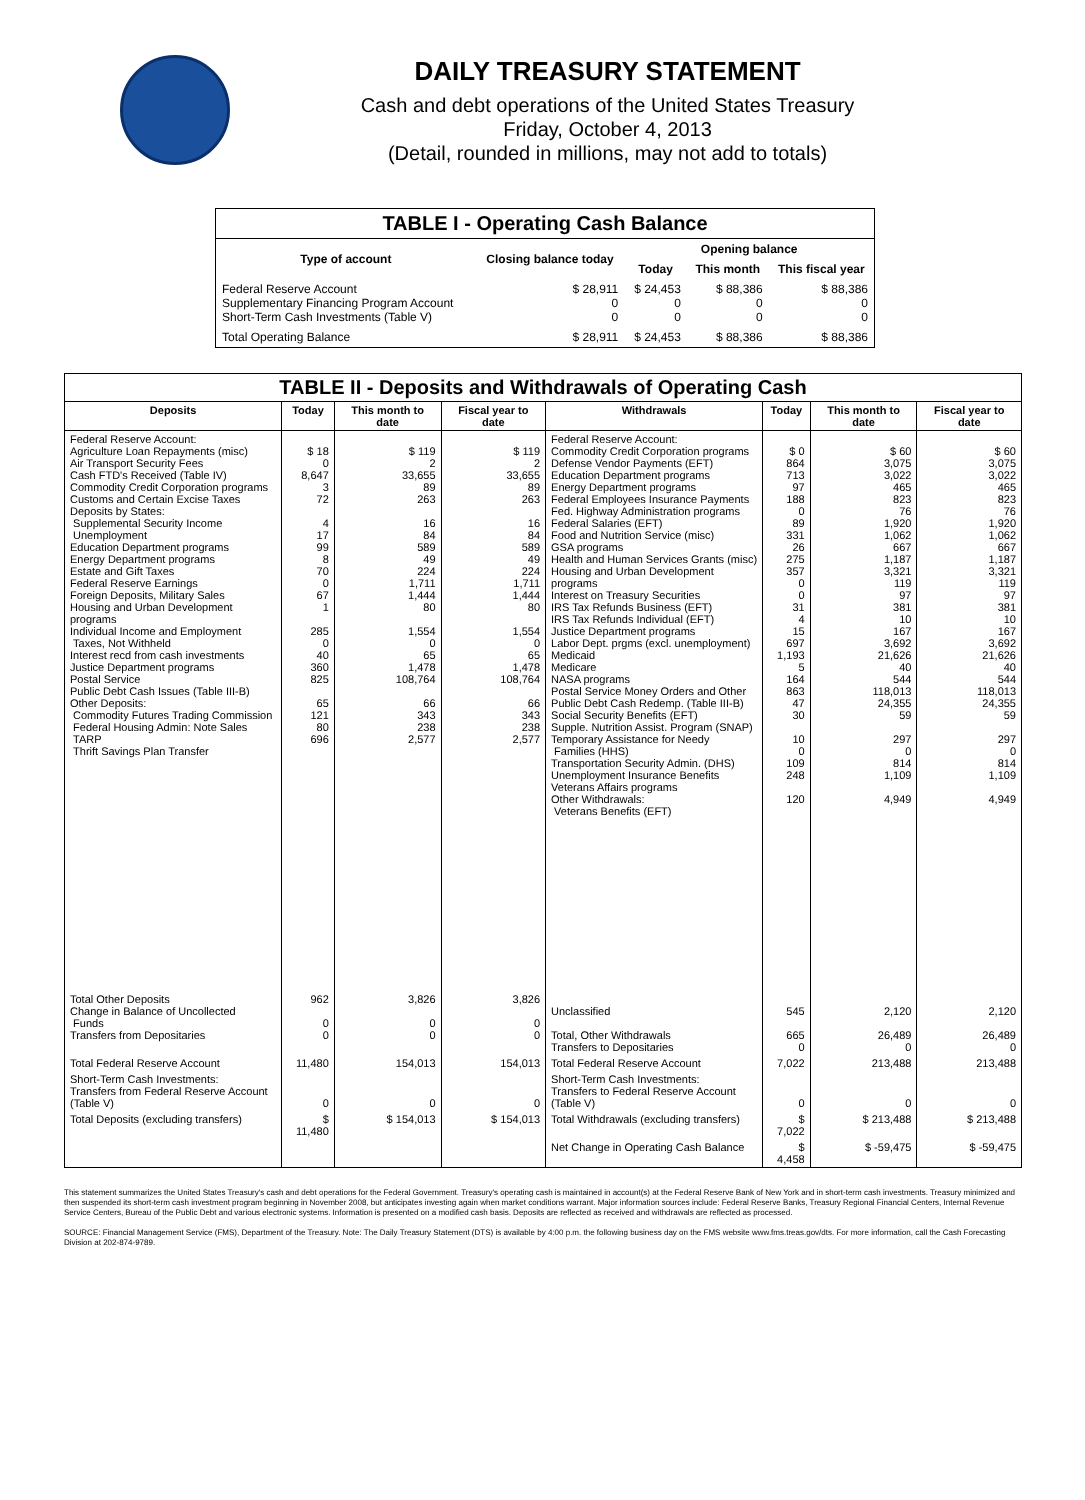DAILY TREASURY STATEMENT
Cash and debt operations of the United States Treasury
Friday, October 4, 2013
(Detail, rounded in millions, may not add to totals)
| TABLE I - Operating Cash Balance | | | | |
| Type of account | Closing balance today | Opening balance | | |
| | | Today | This month | This fiscal year |
| Federal Reserve Account Supplementary Financing Program Account Short-Term Cash Investments (Table V) | $ 28,911 0 0 | $ 24,453 0 0 | $ 88,386 0 0 | $ 88,386 0 0 |
| Total Operating Balance | $ 28,911 | $ 24,453 | $ 88,386 | $ 88,386 |
| TABLE II - Deposits and Withdrawals of Operating Cash | | | | | | | |
| Deposits | Today | This month to date | Fiscal year to date | Withdrawals | Today | This month to date | Fiscal year to date |
| Federal Reserve Account: Agriculture Loan Repayments (misc) Air Transport Security Fees Cash FTD's Received (Table IV) Commodity Credit Corporation programs Customs and Certain Excise Taxes Deposits by States: Supplemental Security Income Unemployment Education Department programs Energy Department programs Estate and Gift Taxes Federal Reserve Earnings Foreign Deposits, Military Sales Housing and Urban Development programs Individual Income and Employment Taxes, Not Withheld Interest recd from cash investments Justice Department programs Postal Service Public Debt Cash Issues (Table III-B) Other Deposits: Commodity Futures Trading Commission Federal Housing Admin: Note Sales TARP Thrift Savings Plan Transfer | $ 18 0 8,647 3 72 4 17 99 8 70 0 67 1 285 0 40 360 825 65 121 80 696 | $ 119 2 33,655 89 263 16 84 589 49 224 1,711 1,444 80 1,554 0 65 1,478 108,764 66 343 238 2,577 | $ 119 2 33,655 89 263 16 84 589 49 224 1,711 1,444 80 1,554 0 65 1,478 108,764 66 343 238 2,577 | Federal Reserve Account: Commodity Credit Corporation programs Defense Vendor Payments (EFT) Education Department programs Energy Department programs Federal Employees Insurance Payments Fed. Highway Administration programs Federal Salaries (EFT) Food and Nutrition Service (misc) GSA programs Health and Human Services Grants (misc) Housing and Urban Development programs Interest on Treasury Securities IRS Tax Refunds Business (EFT) IRS Tax Refunds Individual (EFT) Justice Department programs Labor Dept. prgms (excl. unemployment) Medicaid Medicare NASA programs Postal Service Money Orders and Other Public Debt Cash Redemp. (Table III-B) Social Security Benefits (EFT) Supple. Nutrition Assist. Program (SNAP) Temporary Assistance for Needy Families (HHS) Transportation Security Admin. (DHS) Unemployment Insurance Benefits Veterans Affairs programs Other Withdrawals: Veterans Benefits (EFT) | $ 0 864 713 97 188 0 89 331 26 275 357 0 0 31 4 15 697 1,193 5 164 863 47 30 10 0 109 248 120 | $ 60 3,075 3,022 465 823 76 1,920 1,062 667 1,187 3,321 119 97 381 10 167 3,692 21,626 40 544 118,013 24,355 59 297 0 814 1,109 4,949 | $ 60 3,075 3,022 465 823 76 1,920 1,062 667 1,187 3,321 119 97 381 10 167 3,692 21,626 40 544 118,013 24,355 59 297 0 814 1,109 4,949 |
| Total Other Deposits Change in Balance of Uncollected Funds Transfers from Depositaries | 962 0 0 | 3,826 0 0 | 3,826 0 0 | Unclassified Total, Other Withdrawals Transfers to Depositaries | 545 665 0 | 2,120 26,489 0 | 2,120 26,489 0 |
| Total Federal Reserve Account | 11,480 | 154,013 | 154,013 | Total Federal Reserve Account | 7,022 | 213,488 | 213,488 |
| Short-Term Cash Investments: Transfers from Federal Reserve Account (Table V) | 0 | 0 | 0 | Short-Term Cash Investments: Transfers to Federal Reserve Account (Table V) | 0 | 0 | 0 |
| Total Deposits (excluding transfers) | $ 11,480 | $ 154,013 | $ 154,013 | Total Withdrawals (excluding transfers) | $ 7,022 | $ 213,488 | $ 213,488 |
| | | | | Net Change in Operating Cash Balance | $ 4,458 | $ -59,475 | $ -59,475 |
This statement summarizes the United States Treasury's cash and debt operations for the Federal Government. Treasury's operating cash is maintained in account(s) at the Federal Reserve Bank of New York and in short-term cash investments. Treasury minimized and then suspended its short-term cash investment program beginning in November 2008, but anticipates investing again when market conditions warrant. Major information sources include: Federal Reserve Banks, Treasury Regional Financial Centers, Internal Revenue Service Centers, Bureau of the Public Debt and various electronic systems. Information is presented on a modified cash basis. Deposits are reflected as received and withdrawals are reflected as processed.
SOURCE: Financial Management Service (FMS), Department of the Treasury. Note: The Daily Treasury Statement (DTS) is available by 4:00 p.m. the following business day on the FMS website www.fms.treas.gov/dts. For more information, call the Cash Forecasting Division at 202-874-9789.